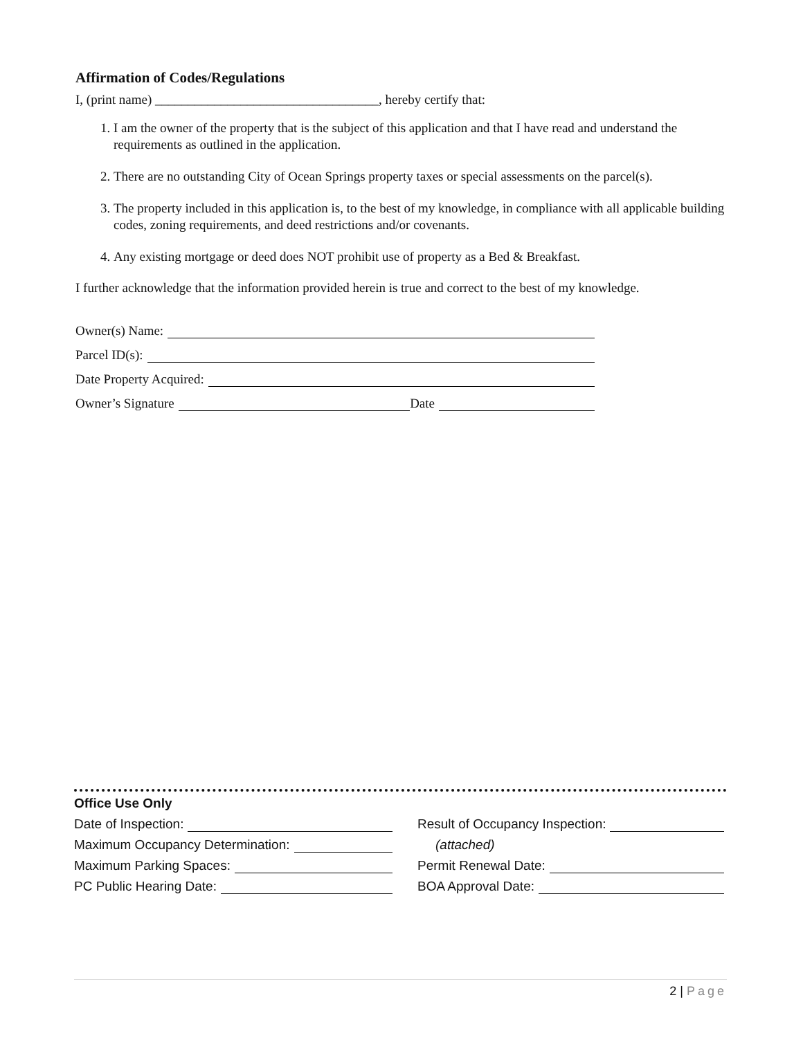Affirmation of Codes/Regulations
I, (print name) __________________________________, hereby certify that:
1. I am the owner of the property that is the subject of this application and that I have read and understand the requirements as outlined in the application.
2. There are no outstanding City of Ocean Springs property taxes or special assessments on the parcel(s).
3. The property included in this application is, to the best of my knowledge, in compliance with all applicable building codes, zoning requirements, and deed restrictions and/or covenants.
4. Any existing mortgage or deed does NOT prohibit use of property as a Bed & Breakfast.
I further acknowledge that the information provided herein is true and correct to the best of my knowledge.
Owner(s) Name:
Parcel ID(s):
Date Property Acquired:
Owner’s Signature Date
Office Use Only
Date of Inspection:
Result of Occupancy Inspection:
Maximum Occupancy Determination:
(attached)
Maximum Parking Spaces:
Permit Renewal Date:
PC Public Hearing Date:
BOA Approval Date:
2 | Page